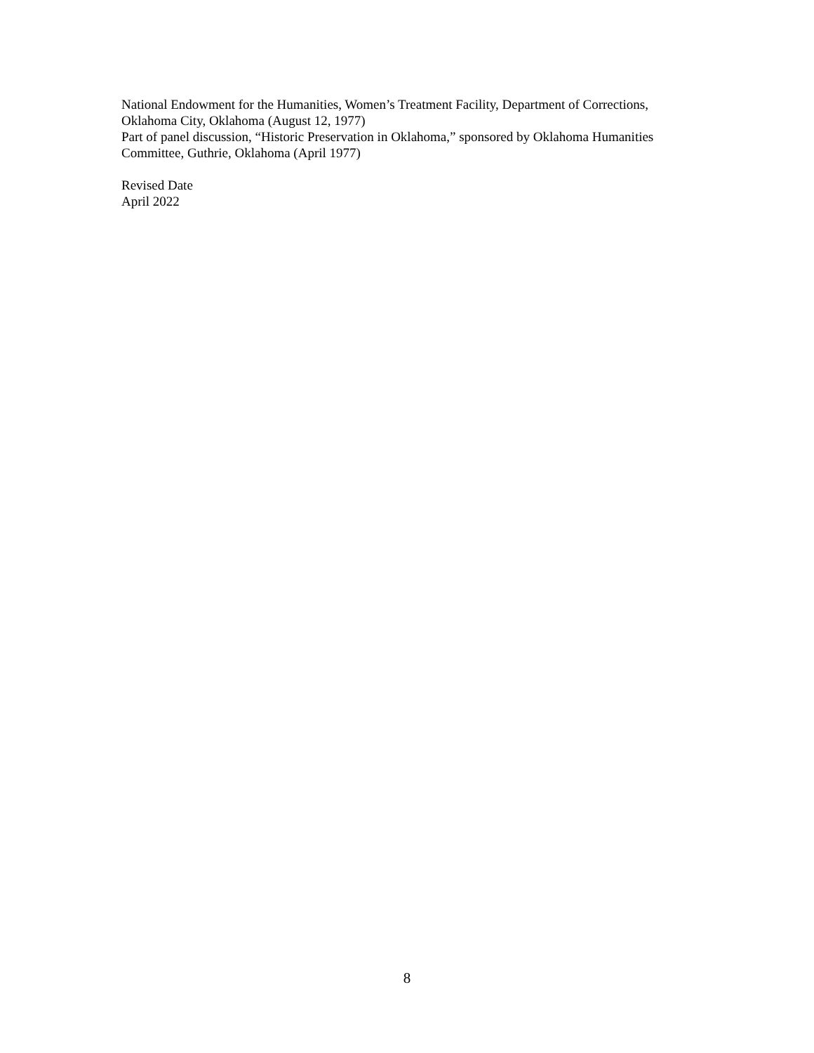National Endowment for the Humanities, Women’s Treatment Facility, Department of Corrections, Oklahoma City, Oklahoma (August 12, 1977)
Part of panel discussion, “Historic Preservation in Oklahoma,” sponsored by Oklahoma Humanities Committee, Guthrie, Oklahoma (April 1977)
Revised Date
April 2022
8